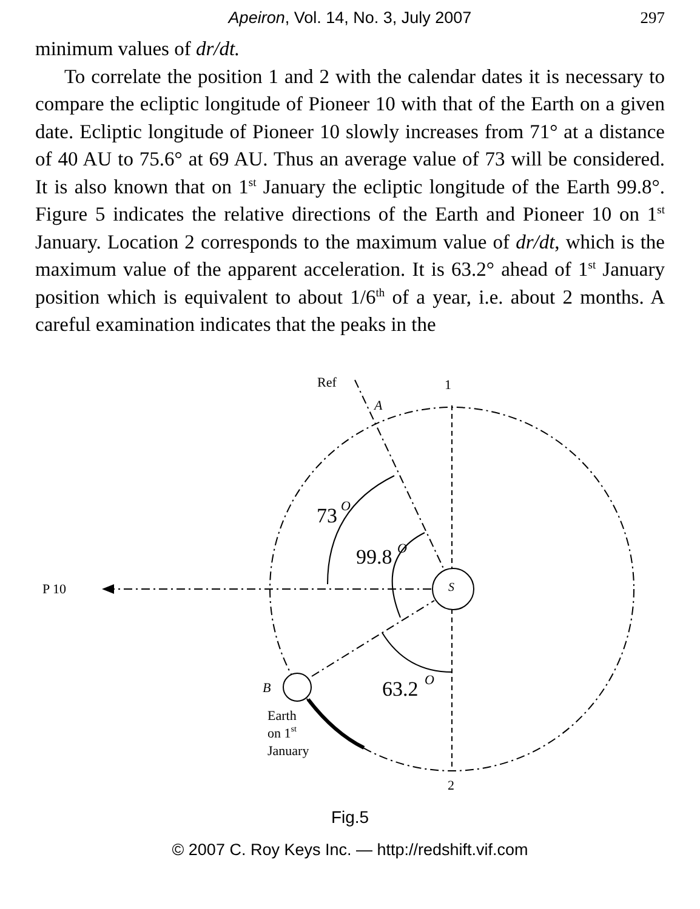Apeiron, Vol. 14, No. 3, July 2007
297
minimum values of dr/dt.
To correlate the position 1 and 2 with the calendar dates it is necessary to compare the ecliptic longitude of Pioneer 10 with that of the Earth on a given date. Ecliptic longitude of Pioneer 10 slowly increases from 71° at a distance of 40 AU to 75.6° at 69 AU. Thus an average value of 73 will be considered. It is also known that on 1<sup>st</sup> January the ecliptic longitude of the Earth 99.8°. Figure 5 indicates the relative directions of the Earth and Pioneer 10 on 1<sup>st</sup> January. Location 2 corresponds to the maximum value of dr/dt, which is the maximum value of the apparent acceleration. It is 63.2° ahead of 1<sup>st</sup> January position which is equivalent to about 1/6<sup>th</sup> of a year, i.e. about 2 months. A careful examination indicates that the peaks in the
Ref
1
A
73
O
99.8
O
P 10
S
B
63.2
O
Earth
on 1st
January
2
Fig.5
© 2007 C. Roy Keys Inc. — http://redshift.vif.com